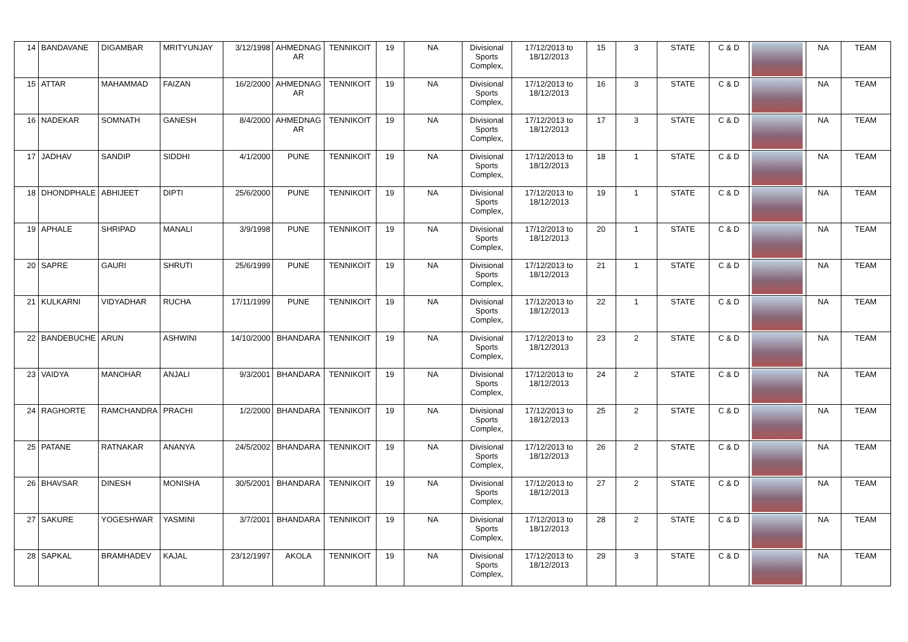| 14 | BANDAVANE | DIGAMBAR | MRITYUNJAY | 3/12/1998 | AHMEDNAG AR | TENNIKOIT | 19 | NA | Divisional Sports Complex, | 17/12/2013 to 18/12/2013 | 15 | 3 | STATE | C & D | | NA | TEAM |
| 15 | ATTAR | MAHAMMAD | FAIZAN | 16/2/2000 | AHMEDNAG AR | TENNIKOIT | 19 | NA | Divisional Sports Complex, | 17/12/2013 to 18/12/2013 | 16 | 3 | STATE | C & D | | NA | TEAM |
| 16 | NADEKAR | SOMNATH | GANESH | 8/4/2000 | AHMEDNAG AR | TENNIKOIT | 19 | NA | Divisional Sports Complex, | 17/12/2013 to 18/12/2013 | 17 | 3 | STATE | C & D | | NA | TEAM |
| 17 | JADHAV | SANDIP | SIDDHI | 4/1/2000 | PUNE | TENNIKOIT | 19 | NA | Divisional Sports Complex, | 17/12/2013 to 18/12/2013 | 18 | 1 | STATE | C & D | | NA | TEAM |
| 18 | DHONDPHALE | ABHIJEET | DIPTI | 25/6/2000 | PUNE | TENNIKOIT | 19 | NA | Divisional Sports Complex, | 17/12/2013 to 18/12/2013 | 19 | 1 | STATE | C & D | | NA | TEAM |
| 19 | APHALE | SHRIPAD | MANALI | 3/9/1998 | PUNE | TENNIKOIT | 19 | NA | Divisional Sports Complex, | 17/12/2013 to 18/12/2013 | 20 | 1 | STATE | C & D | | NA | TEAM |
| 20 | SAPRE | GAURI | SHRUTI | 25/6/1999 | PUNE | TENNIKOIT | 19 | NA | Divisional Sports Complex, | 17/12/2013 to 18/12/2013 | 21 | 1 | STATE | C & D | | NA | TEAM |
| 21 | KULKARNI | VIDYADHAR | RUCHA | 17/11/1999 | PUNE | TENNIKOIT | 19 | NA | Divisional Sports Complex, | 17/12/2013 to 18/12/2013 | 22 | 1 | STATE | C & D | | NA | TEAM |
| 22 | BANDEBUCHE | ARUN | ASHWINI | 14/10/2000 | BHANDARA | TENNIKOIT | 19 | NA | Divisional Sports Complex, | 17/12/2013 to 18/12/2013 | 23 | 2 | STATE | C & D | | NA | TEAM |
| 23 | VAIDYA | MANOHAR | ANJALI | 9/3/2001 | BHANDARA | TENNIKOIT | 19 | NA | Divisional Sports Complex, | 17/12/2013 to 18/12/2013 | 24 | 2 | STATE | C & D | | NA | TEAM |
| 24 | RAGHORTE | RAMCHANDRA | PRACHI | 1/2/2000 | BHANDARA | TENNIKOIT | 19 | NA | Divisional Sports Complex, | 17/12/2013 to 18/12/2013 | 25 | 2 | STATE | C & D | | NA | TEAM |
| 25 | PATANE | RATNAKAR | ANANYA | 24/5/2002 | BHANDARA | TENNIKOIT | 19 | NA | Divisional Sports Complex, | 17/12/2013 to 18/12/2013 | 26 | 2 | STATE | C & D | | NA | TEAM |
| 26 | BHAVSAR | DINESH | MONISHA | 30/5/2001 | BHANDARA | TENNIKOIT | 19 | NA | Divisional Sports Complex, | 17/12/2013 to 18/12/2013 | 27 | 2 | STATE | C & D | | NA | TEAM |
| 27 | SAKURE | YOGESHWAR | YASMINI | 3/7/2001 | BHANDARA | TENNIKOIT | 19 | NA | Divisional Sports Complex, | 17/12/2013 to 18/12/2013 | 28 | 2 | STATE | C & D | | NA | TEAM |
| 28 | SAPKAL | BRAMHADEV | KAJAL | 23/12/1997 | AKOLA | TENNIKOIT | 19 | NA | Divisional Sports Complex, | 17/12/2013 to 18/12/2013 | 29 | 3 | STATE | C & D | | NA | TEAM |